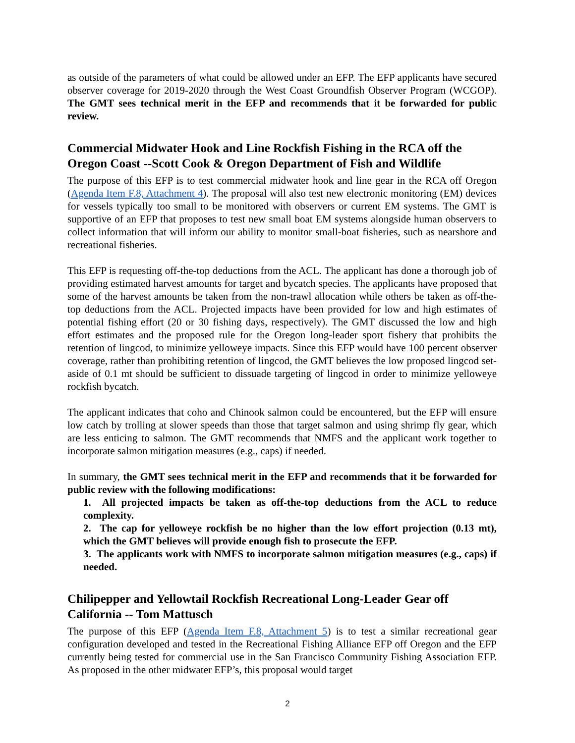as outside of the parameters of what could be allowed under an EFP. The EFP applicants have secured observer coverage for 2019-2020 through the West Coast Groundfish Observer Program (WCGOP). The GMT sees technical merit in the EFP and recommends that it be forwarded for public review.
Commercial Midwater Hook and Line Rockfish Fishing in the RCA off the Oregon Coast --Scott Cook & Oregon Department of Fish and Wildlife
The purpose of this EFP is to test commercial midwater hook and line gear in the RCA off Oregon (Agenda Item F.8, Attachment 4). The proposal will also test new electronic monitoring (EM) devices for vessels typically too small to be monitored with observers or current EM systems. The GMT is supportive of an EFP that proposes to test new small boat EM systems alongside human observers to collect information that will inform our ability to monitor small-boat fisheries, such as nearshore and recreational fisheries.
This EFP is requesting off-the-top deductions from the ACL. The applicant has done a thorough job of providing estimated harvest amounts for target and bycatch species. The applicants have proposed that some of the harvest amounts be taken from the non-trawl allocation while others be taken as off-the-top deductions from the ACL. Projected impacts have been provided for low and high estimates of potential fishing effort (20 or 30 fishing days, respectively). The GMT discussed the low and high effort estimates and the proposed rule for the Oregon long-leader sport fishery that prohibits the retention of lingcod, to minimize yelloweye impacts. Since this EFP would have 100 percent observer coverage, rather than prohibiting retention of lingcod, the GMT believes the low proposed lingcod set-aside of 0.1 mt should be sufficient to dissuade targeting of lingcod in order to minimize yelloweye rockfish bycatch.
The applicant indicates that coho and Chinook salmon could be encountered, but the EFP will ensure low catch by trolling at slower speeds than those that target salmon and using shrimp fly gear, which are less enticing to salmon. The GMT recommends that NMFS and the applicant work together to incorporate salmon mitigation measures (e.g., caps) if needed.
In summary, the GMT sees technical merit in the EFP and recommends that it be forwarded for public review with the following modifications:
1. All projected impacts be taken as off-the-top deductions from the ACL to reduce complexity.
2. The cap for yelloweye rockfish be no higher than the low effort projection (0.13 mt), which the GMT believes will provide enough fish to prosecute the EFP.
3. The applicants work with NMFS to incorporate salmon mitigation measures (e.g., caps) if needed.
Chilipepper and Yellowtail Rockfish Recreational Long-Leader Gear off California -- Tom Mattusch
The purpose of this EFP (Agenda Item F.8, Attachment 5) is to test a similar recreational gear configuration developed and tested in the Recreational Fishing Alliance EFP off Oregon and the EFP currently being tested for commercial use in the San Francisco Community Fishing Association EFP. As proposed in the other midwater EFP’s, this proposal would target
2